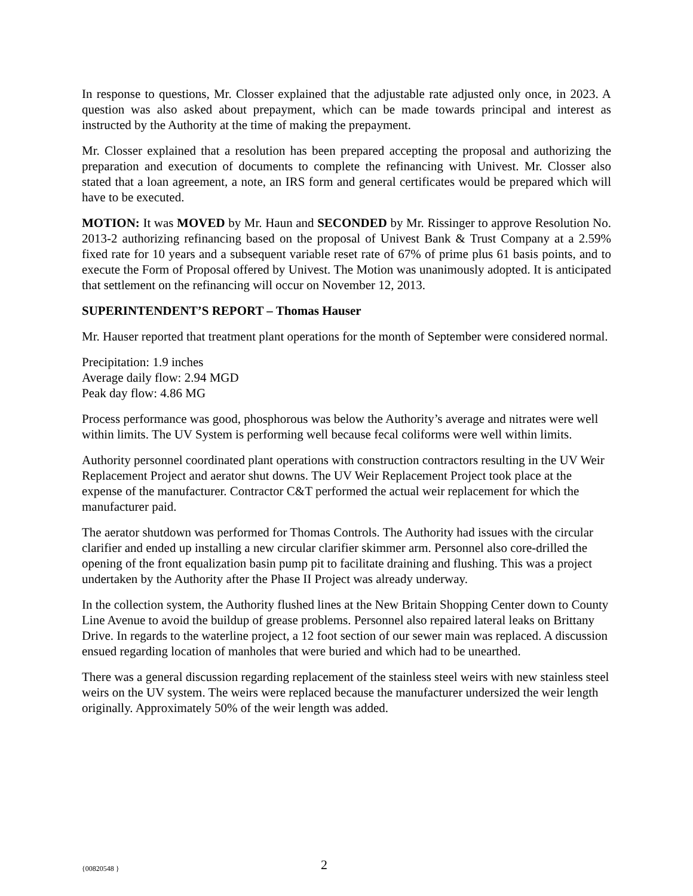In response to questions, Mr. Closser explained that the adjustable rate adjusted only once, in 2023. A question was also asked about prepayment, which can be made towards principal and interest as instructed by the Authority at the time of making the prepayment.
Mr. Closser explained that a resolution has been prepared accepting the proposal and authorizing the preparation and execution of documents to complete the refinancing with Univest. Mr. Closser also stated that a loan agreement, a note, an IRS form and general certificates would be prepared which will have to be executed.
MOTION: It was MOVED by Mr. Haun and SECONDED by Mr. Rissinger to approve Resolution No. 2013-2 authorizing refinancing based on the proposal of Univest Bank & Trust Company at a 2.59% fixed rate for 10 years and a subsequent variable reset rate of 67% of prime plus 61 basis points, and to execute the Form of Proposal offered by Univest. The Motion was unanimously adopted. It is anticipated that settlement on the refinancing will occur on November 12, 2013.
SUPERINTENDENT’S REPORT – Thomas Hauser
Mr. Hauser reported that treatment plant operations for the month of September were considered normal.
Precipitation: 1.9 inches
Average daily flow: 2.94 MGD
Peak day flow: 4.86 MG
Process performance was good, phosphorous was below the Authority’s average and nitrates were well within limits. The UV System is performing well because fecal coliforms were well within limits.
Authority personnel coordinated plant operations with construction contractors resulting in the UV Weir Replacement Project and aerator shut downs. The UV Weir Replacement Project took place at the expense of the manufacturer. Contractor C&T performed the actual weir replacement for which the manufacturer paid.
The aerator shutdown was performed for Thomas Controls. The Authority had issues with the circular clarifier and ended up installing a new circular clarifier skimmer arm. Personnel also core-drilled the opening of the front equalization basin pump pit to facilitate draining and flushing. This was a project undertaken by the Authority after the Phase II Project was already underway.
In the collection system, the Authority flushed lines at the New Britain Shopping Center down to County Line Avenue to avoid the buildup of grease problems. Personnel also repaired lateral leaks on Brittany Drive. In regards to the waterline project, a 12 foot section of our sewer main was replaced. A discussion ensued regarding location of manholes that were buried and which had to be unearthed.
There was a general discussion regarding replacement of the stainless steel weirs with new stainless steel weirs on the UV system. The weirs were replaced because the manufacturer undersized the weir length originally. Approximately 50% of the weir length was added.
{00820548 } 2